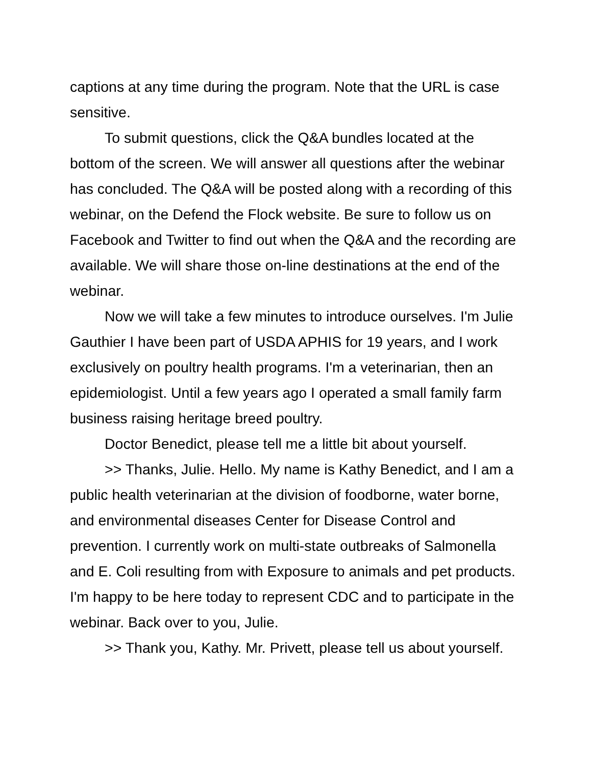captions at any time during the program. Note that the URL is case sensitive.
To submit questions, click the Q&A bundles located at the bottom of the screen. We will answer all questions after the webinar has concluded. The Q&A will be posted along with a recording of this webinar, on the Defend the Flock website. Be sure to follow us on Facebook and Twitter to find out when the Q&A and the recording are available. We will share those on-line destinations at the end of the webinar.
Now we will take a few minutes to introduce ourselves. I'm Julie Gauthier I have been part of USDA APHIS for 19 years, and I work exclusively on poultry health programs. I'm a veterinarian, then an epidemiologist. Until a few years ago I operated a small family farm business raising heritage breed poultry.
Doctor Benedict, please tell me a little bit about yourself.
>> Thanks, Julie. Hello. My name is Kathy Benedict, and I am a public health veterinarian at the division of foodborne, water borne, and environmental diseases Center for Disease Control and prevention. I currently work on multi-state outbreaks of Salmonella and E. Coli resulting from with Exposure to animals and pet products. I'm happy to be here today to represent CDC and to participate in the webinar. Back over to you, Julie.
>> Thank you, Kathy. Mr. Privett, please tell us about yourself.